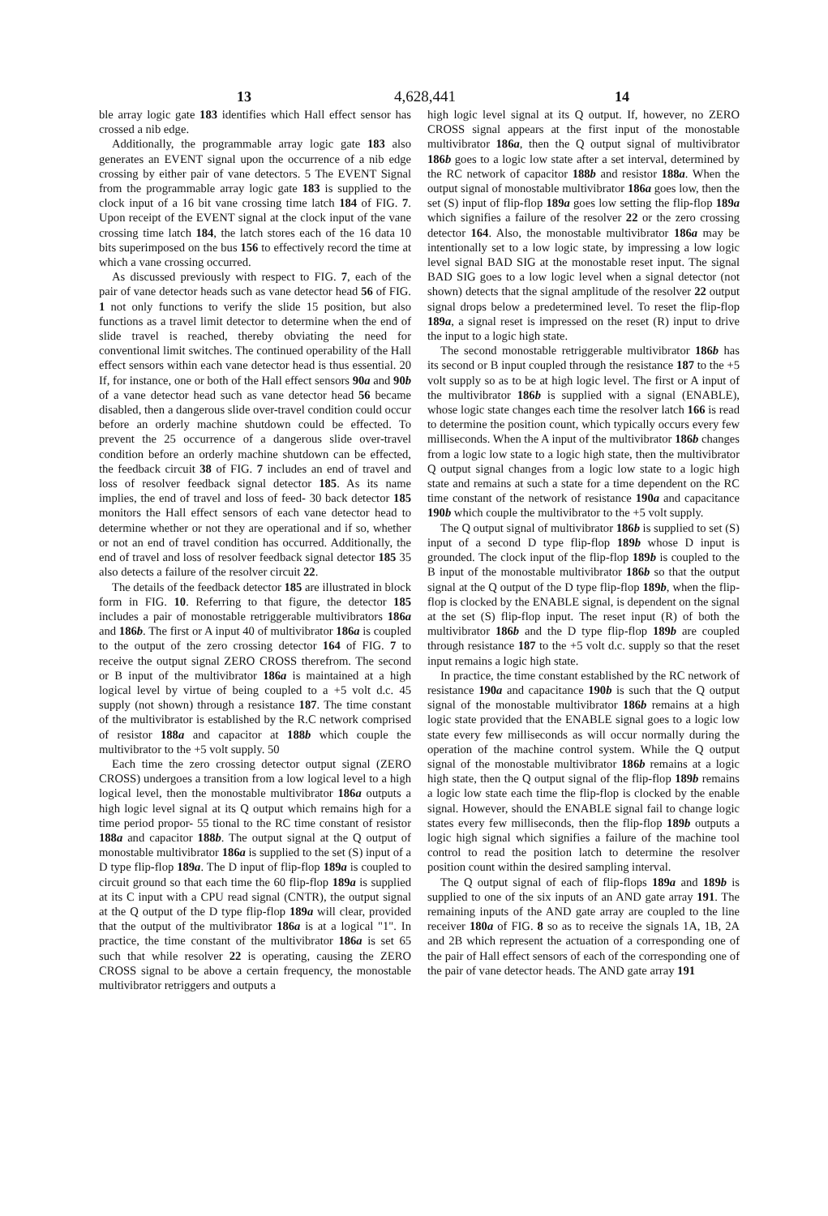13 4,628,441 14
ble array logic gate 183 identifies which Hall effect sensor has crossed a nib edge.
Additionally, the programmable array logic gate 183 also generates an EVENT signal upon the occurrence of a nib edge crossing by either pair of vane detectors. 5 The EVENT Signal from the programmable array logic gate 183 is supplied to the clock input of a 16 bit vane crossing time latch 184 of FIG. 7. Upon receipt of the EVENT signal at the clock input of the vane crossing time latch 184, the latch stores each of the 16 data 10 bits superimposed on the bus 156 to effectively record the time at which a vane crossing occurred.
As discussed previously with respect to FIG. 7, each of the pair of vane detector heads such as vane detector head 56 of FIG. 1 not only functions to verify the slide 15 position, but also functions as a travel limit detector to determine when the end of slide travel is reached, thereby obviating the need for conventional limit switches. The continued operability of the Hall effect sensors within each vane detector head is thus essential. 20 If, for instance, one or both of the Hall effect sensors 90a and 90b of a vane detector head such as vane detector head 56 became disabled, then a dangerous slide over-travel condition could occur before an orderly machine shutdown could be effected. To prevent the 25 occurrence of a dangerous slide over-travel condition before an orderly machine shutdown can be effected, the feedback circuit 38 of FIG. 7 includes an end of travel and loss of resolver feedback signal detector 185. As its name implies, the end of travel and loss of feed- 30 back detector 185 monitors the Hall effect sensors of each vane detector head to determine whether or not they are operational and if so, whether or not an end of travel condition has occurred. Additionally, the end of travel and loss of resolver feedback signal detector 185 35 also detects a failure of the resolver circuit 22.
The details of the feedback detector 185 are illustrated in block form in FIG. 10. Referring to that figure, the detector 185 includes a pair of monostable retriggerable multivibrators 186a and 186b. The first or A input 40 of multivibrator 186a is coupled to the output of the zero crossing detector 164 of FIG. 7 to receive the output signal ZERO CROSS therefrom. The second or B input of the multivibrator 186a is maintained at a high logical level by virtue of being coupled to a +5 volt d.c. 45 supply (not shown) through a resistance 187. The time constant of the multivibrator is established by the R.C network comprised of resistor 188a and capacitor at 188b which couple the multivibrator to the +5 volt supply. 50
Each time the zero crossing detector output signal (ZERO CROSS) undergoes a transition from a low logical level to a high logical level, then the monostable multivibrator 186a outputs a high logic level signal at its Q output which remains high for a time period propor- 55 tional to the RC time constant of resistor 188a and capacitor 188b. The output signal at the Q output of monostable multivibrator 186a is supplied to the set (S) input of a D type flip-flop 189a. The D input of flip-flop 189a is coupled to circuit ground so that each time the 60 flip-flop 189a is supplied at its C input with a CPU read signal (CNTR), the output signal at the Q output of the D type flip-flop 189a will clear, provided that the output of the multivibrator 186a is at a logical "1". In practice, the time constant of the multivibrator 186a is set 65 such that while resolver 22 is operating, causing the ZERO CROSS signal to be above a certain frequency, the monostable multivibrator retriggers and outputs a
high logic level signal at its Q output. If, however, no ZERO CROSS signal appears at the first input of the monostable multivibrator 186a, then the Q output signal of multivibrator 186b goes to a logic low state after a set interval, determined by the RC network of capacitor 188b and resistor 188a. When the output signal of monostable multivibrator 186a goes low, then the set (S) input of flip-flop 189a goes low setting the flip-flop 189a which signifies a failure of the resolver 22 or the zero crossing detector 164. Also, the monostable multivibrator 186a may be intentionally set to a low logic state, by impressing a low logic level signal BAD SIG at the monostable reset input. The signal BAD SIG goes to a low logic level when a signal detector (not shown) detects that the signal amplitude of the resolver 22 output signal drops below a predetermined level. To reset the flip-flop 189a, a signal reset is impressed on the reset (R) input to drive the input to a logic high state.
The second monostable retriggerable multivibrator 186b has its second or B input coupled through the resistance 187 to the +5 volt supply so as to be at high logic level. The first or A input of the multivibrator 186b is supplied with a signal (ENABLE), whose logic state changes each time the resolver latch 166 is read to determine the position count, which typically occurs every few milliseconds. When the A input of the multivibrator 186b changes from a logic low state to a logic high state, then the multivibrator Q output signal changes from a logic low state to a logic high state and remains at such a state for a time dependent on the RC time constant of the network of resistance 190a and capacitance 190b which couple the multivibrator to the +5 volt supply.
The Q output signal of multivibrator 186b is supplied to set (S) input of a second D type flip-flop 189b whose D input is grounded. The clock input of the flip-flop 189b is coupled to the B input of the monostable multivibrator 186b so that the output signal at the Q output of the D type flip-flop 189b, when the flip-flop is clocked by the ENABLE signal, is dependent on the signal at the set (S) flip-flop input. The reset input (R) of both the multivibrator 186b and the D type flip-flop 189b are coupled through resistance 187 to the +5 volt d.c. supply so that the reset input remains a logic high state.
In practice, the time constant established by the RC network of resistance 190a and capacitance 190b is such that the Q output signal of the monostable multivibrator 186b remains at a high logic state provided that the ENABLE signal goes to a logic low state every few milliseconds as will occur normally during the operation of the machine control system. While the Q output signal of the monostable multivibrator 186b remains at a logic high state, then the Q output signal of the flip-flop 189b remains a logic low state each time the flip-flop is clocked by the enable signal. However, should the ENABLE signal fail to change logic states every few milliseconds, then the flip-flop 189b outputs a logic high signal which signifies a failure of the machine tool control to read the position latch to determine the resolver position count within the desired sampling interval.
The Q output signal of each of flip-flops 189a and 189b is supplied to one of the six inputs of an AND gate array 191. The remaining inputs of the AND gate array are coupled to the line receiver 180a of FIG. 8 so as to receive the signals 1A, 1B, 2A and 2B which represent the actuation of a corresponding one of the pair of Hall effect sensors of each of the corresponding one of the pair of vane detector heads. The AND gate array 191